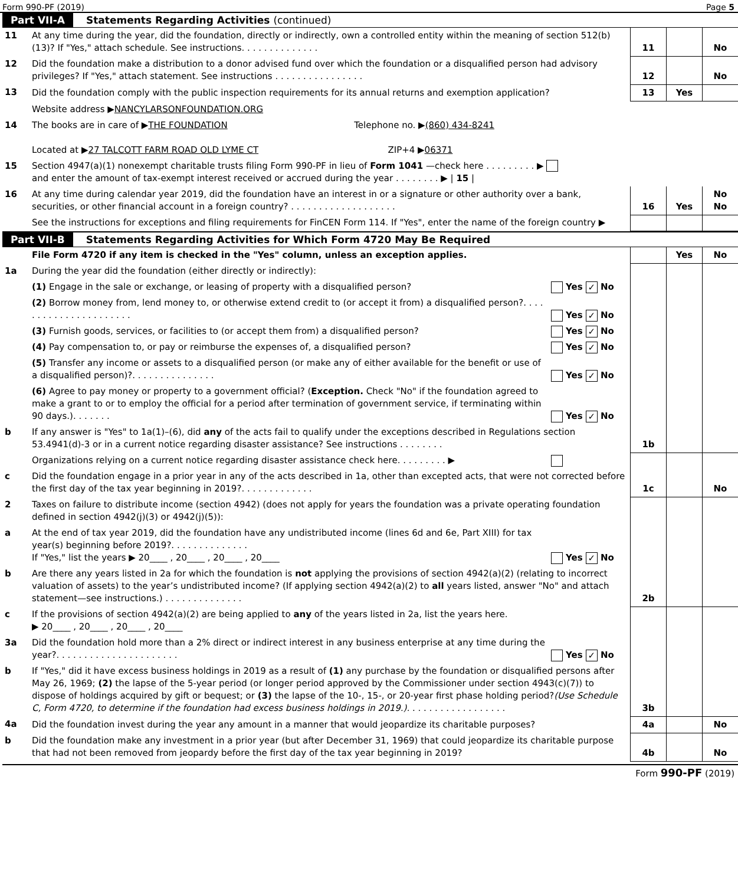Form 990-PF (2019) Page 5
Part VII-A Statements Regarding Activities (continued)
| 11 | At any time during the year, did the foundation, directly or indirectly, own a controlled entity within the meaning of section 512(b)(13)? If "Yes," attach schedule. See instructions. . . . . . . . . . . . . . | 11 | | No |
| 12 | Did the foundation make a distribution to a donor advised fund over which the foundation or a disqualified person had advisory privileges? If "Yes," attach statement. See instructions . . . . . . . . . . . . . . . . | 12 | | No |
| 13 | Did the foundation comply with the public inspection requirements for its annual returns and exemption application? | 13 | Yes | |
| | Website address ▶ NANCYLARSONFOUNDATION.ORG | | | |
| 14 | The books are in care of ▶ THE FOUNDATION Telephone no. ▶ (860) 434-8241 Located at ▶ 27 TALCOTT FARM ROAD OLD LYME CT ZIP+4 ▶ 06371 | | | |
| 15 | Section 4947(a)(1) nonexempt charitable trusts filing Form 990-PF in lieu of Form 1041 —check here . . . . . . . . . ▶ and enter the amount of tax-exempt interest received or accrued during the year . . . . . . . . ▶ / 15 / | | | |
| 16 | At any time during calendar year 2019, did the foundation have an interest in or a signature or other authority over a bank, securities, or other financial account in a foreign country? . . . . . . . . . . . . . . . . . . . | 16 | Yes | No No |
| | See the instructions for exceptions and filing requirements for FinCEN Form 114. If "Yes", enter the name of the foreign country ▶ | | | |
Part VII-B Statements Regarding Activities for Which Form 4720 May Be Required
| | File Form 4720 if any item is checked in the "Yes" column, unless an exception applies. | | | Yes | No |
| 1a | During the year did the foundation (either directly or indirectly): | | | | |
| | (1) Engage in the sale or exchange, or leasing of property with a disqualified person? | Yes ✓ No | | | |
| | (2) Borrow money from, lend money to, or otherwise extend credit to (or accept it from) a disqualified person?. . . . . . . . . . . . . . . . . . . . . . | Yes ✓ No | | | |
| | (3) Furnish goods, services, or facilities to (or accept them from) a disqualified person? | Yes ✓ No | | | |
| | (4) Pay compensation to, or pay or reimburse the expenses of, a disqualified person? | Yes ✓ No | | | |
| | (5) Transfer any income or assets to a disqualified person (or make any of either available for the benefit or use of a disqualified person)?. . . . . . . . . . . . . . . | Yes ✓ No | | | |
| | (6) Agree to pay money or property to a government official? ( Exception. Check "No" if the foundation agreed to make a grant to or to employ the official for a period after termination of government service, if terminating within 90 days.). . . . . . . | Yes ✓ No | | | |
| b | If any answer is "Yes" to 1a(1)–(6), did any of the acts fail to qualify under the exceptions described in Regulations section 53.4941(d)-3 or in a current notice regarding disaster assistance? See instructions . . . . . . . . | | 1b | | |
| | Organizations relying on a current notice regarding disaster assistance check here. . . . . . . . . ▶ | | | | |
| c | Did the foundation engage in a prior year in any of the acts described in 1a, other than excepted acts, that were not corrected before the first day of the tax year beginning in 2019?. . . . . . . . . . . . . | | 1c | | No |
| 2 | Taxes on failure to distribute income (section 4942) (does not apply for years the foundation was a private operating foundation defined in section 4942(j)(3) or 4942(j)(5)): | | | | |
| a | At the end of tax year 2019, did the foundation have any undistributed income (lines 6d and 6e, Part XIII) for tax year(s) beginning before 2019?. . . . . . . . . . . . . . If "Yes," list the years ▶ 20____ , 20____ , 20____ , 20____ | Yes ✓ No | | | |
| b | Are there any years listed in 2a for which the foundation is not applying the provisions of section 4942(a)(2) (relating to incorrect valuation of assets) to the year’s undistributed income? (If applying section 4942(a)(2) to all years listed, answer "No" and attach statement—see instructions.) . . . . . . . . . . . . . . | | 2b | | |
| c | If the provisions of section 4942(a)(2) are being applied to any of the years listed in 2a, list the years here. ▶ 20____ , 20____ , 20____ , 20____ | | | | |
| 3a | Did the foundation hold more than a 2% direct or indirect interest in any business enterprise at any time during the year?. . . . . . . . . . . . . . . . . . . . . . | Yes ✓ No | | | |
| b | If "Yes," did it have excess business holdings in 2019 as a result of (1) any purchase by the foundation or disqualified persons after May 26, 1969; (2) the lapse of the 5-year period (or longer period approved by the Commissioner under section 4943(c)(7)) to dispose of holdings acquired by gift or bequest; or (3) the lapse of the 10-, 15-, or 20-year first phase holding period? (Use Schedule C, Form 4720, to determine if the foundation had excess business holdings in 2019.). . . . . . . . . . . . . . . . . . | | 3b | | |
| 4a | Did the foundation invest during the year any amount in a manner that would jeopardize its charitable purposes? | | 4a | | No |
| b | Did the foundation make any investment in a prior year (but after December 31, 1969) that could jeopardize its charitable purpose that had not been removed from jeopardy before the first day of the tax year beginning in 2019? | | 4b | | No |
Form 990-PF (2019)